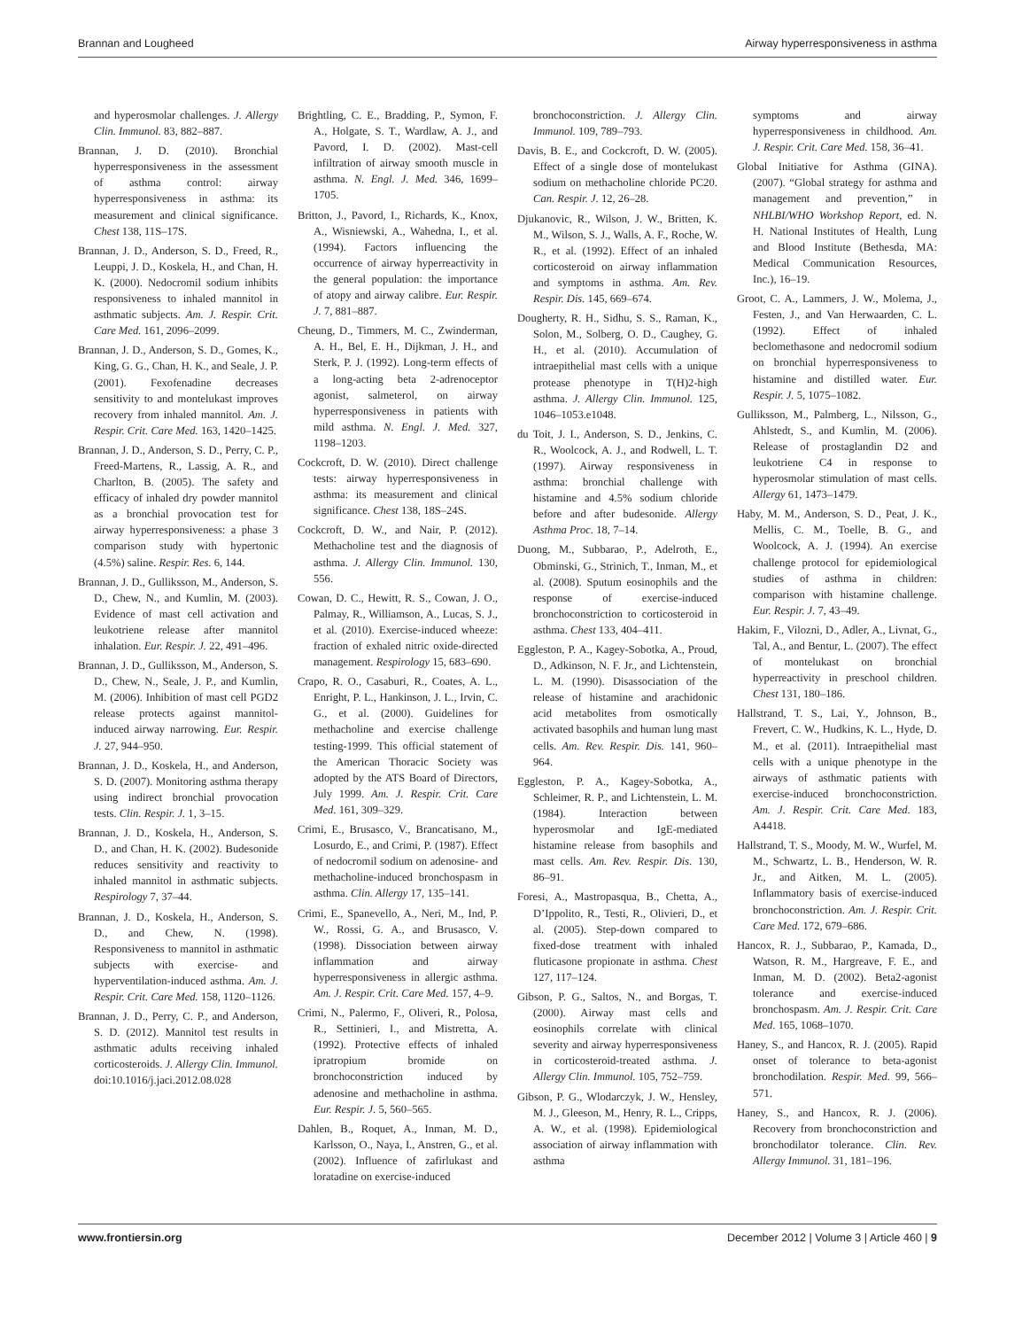Brannan and Lougheed Airway hyperresponsiveness in asthma
and hyperosmolar challenges. J. Allergy Clin. Immunol. 83, 882–887.
Brannan, J. D. (2010). Bronchial hyperresponsiveness in the assessment of asthma control: airway hyperresponsiveness in asthma: its measurement and clinical significance. Chest 138, 11S–17S.
Brannan, J. D., Anderson, S. D., Freed, R., Leuppi, J. D., Koskela, H., and Chan, H. K. (2000). Nedocromil sodium inhibits responsiveness to inhaled mannitol in asthmatic subjects. Am. J. Respir. Crit. Care Med. 161, 2096–2099.
Brannan, J. D., Anderson, S. D., Gomes, K., King, G. G., Chan, H. K., and Seale, J. P. (2001). Fexofenadine decreases sensitivity to and montelukast improves recovery from inhaled mannitol. Am. J. Respir. Crit. Care Med. 163, 1420–1425.
Brannan, J. D., Anderson, S. D., Perry, C. P., Freed-Martens, R., Lassig, A. R., and Charlton, B. (2005). The safety and efficacy of inhaled dry powder mannitol as a bronchial provocation test for airway hyperresponsiveness: a phase 3 comparison study with hypertonic (4.5%) saline. Respir. Res. 6, 144.
Brannan, J. D., Gulliksson, M., Anderson, S. D., Chew, N., and Kumlin, M. (2003). Evidence of mast cell activation and leukotriene release after mannitol inhalation. Eur. Respir. J. 22, 491–496.
Brannan, J. D., Gulliksson, M., Anderson, S. D., Chew, N., Seale, J. P., and Kumlin, M. (2006). Inhibition of mast cell PGD2 release protects against mannitol-induced airway narrowing. Eur. Respir. J. 27, 944–950.
Brannan, J. D., Koskela, H., and Anderson, S. D. (2007). Monitoring asthma therapy using indirect bronchial provocation tests. Clin. Respir. J. 1, 3–15.
Brannan, J. D., Koskela, H., Anderson, S. D., and Chan, H. K. (2002). Budesonide reduces sensitivity and reactivity to inhaled mannitol in asthmatic subjects. Respirology 7, 37–44.
Brannan, J. D., Koskela, H., Anderson, S. D., and Chew, N. (1998). Responsiveness to mannitol in asthmatic subjects with exercise- and hyperventilation-induced asthma. Am. J. Respir. Crit. Care Med. 158, 1120–1126.
Brannan, J. D., Perry, C. P., and Anderson, S. D. (2012). Mannitol test results in asthmatic adults receiving inhaled corticosteroids. J. Allergy Clin. Immunol. doi:10.1016/j.jaci.2012.08.028
Brightling, C. E., Bradding, P., Symon, F. A., Holgate, S. T., Wardlaw, A. J., and Pavord, I. D. (2002). Mast-cell infiltration of airway smooth muscle in asthma. N. Engl. J. Med. 346, 1699–1705.
Britton, J., Pavord, I., Richards, K., Knox, A., Wisniewski, A., Wahedna, I., et al. (1994). Factors influencing the occurrence of airway hyperreactivity in the general population: the importance of atopy and airway calibre. Eur. Respir. J. 7, 881–887.
Cheung, D., Timmers, M. C., Zwinderman, A. H., Bel, E. H., Dijkman, J. H., and Sterk, P. J. (1992). Long-term effects of a long-acting beta 2-adrenoceptor agonist, salmeterol, on airway hyperresponsiveness in patients with mild asthma. N. Engl. J. Med. 327, 1198–1203.
Cockcroft, D. W. (2010). Direct challenge tests: airway hyperresponsiveness in asthma: its measurement and clinical significance. Chest 138, 18S–24S.
Cockcroft, D. W., and Nair, P. (2012). Methacholine test and the diagnosis of asthma. J. Allergy Clin. Immunol. 130, 556.
Cowan, D. C., Hewitt, R. S., Cowan, J. O., Palmay, R., Williamson, A., Lucas, S. J., et al. (2010). Exercise-induced wheeze: fraction of exhaled nitric oxide-directed management. Respirology 15, 683–690.
Crapo, R. O., Casaburi, R., Coates, A. L., Enright, P. L., Hankinson, J. L., Irvin, C. G., et al. (2000). Guidelines for methacholine and exercise challenge testing-1999. This official statement of the American Thoracic Society was adopted by the ATS Board of Directors, July 1999. Am. J. Respir. Crit. Care Med. 161, 309–329.
Crimi, E., Brusasco, V., Brancatisano, M., Losurdo, E., and Crimi, P. (1987). Effect of nedocromil sodium on adenosine- and methacholine-induced bronchospasm in asthma. Clin. Allergy 17, 135–141.
Crimi, E., Spanevello, A., Neri, M., Ind, P. W., Rossi, G. A., and Brusasco, V. (1998). Dissociation between airway inflammation and airway hyperresponsiveness in allergic asthma. Am. J. Respir. Crit. Care Med. 157, 4–9.
Crimi, N., Palermo, F., Oliveri, R., Polosa, R., Settinieri, I., and Mistretta, A. (1992). Protective effects of inhaled ipratropium bromide on bronchoconstriction induced by adenosine and methacholine in asthma. Eur. Respir. J. 5, 560–565.
Dahlen, B., Roquet, A., Inman, M. D., Karlsson, O., Naya, I., Anstren, G., et al. (2002). Influence of zafirlukast and loratadine on exercise-induced
bronchoconstriction. J. Allergy Clin. Immunol. 109, 789–793.
Davis, B. E., and Cockcroft, D. W. (2005). Effect of a single dose of montelukast sodium on methacholine chloride PC20. Can. Respir. J. 12, 26–28.
Djukanovic, R., Wilson, J. W., Britten, K. M., Wilson, S. J., Walls, A. F., Roche, W. R., et al. (1992). Effect of an inhaled corticosteroid on airway inflammation and symptoms in asthma. Am. Rev. Respir. Dis. 145, 669–674.
Dougherty, R. H., Sidhu, S. S., Raman, K., Solon, M., Solberg, O. D., Caughey, G. H., et al. (2010). Accumulation of intraepithelial mast cells with a unique protease phenotype in T(H)2-high asthma. J. Allergy Clin. Immunol. 125, 1046–1053.e1048.
du Toit, J. I., Anderson, S. D., Jenkins, C. R., Woolcock, A. J., and Rodwell, L. T. (1997). Airway responsiveness in asthma: bronchial challenge with histamine and 4.5% sodium chloride before and after budesonide. Allergy Asthma Proc. 18, 7–14.
Duong, M., Subbarao, P., Adelroth, E., Obminski, G., Strinich, T., Inman, M., et al. (2008). Sputum eosinophils and the response of exercise-induced bronchoconstriction to corticosteroid in asthma. Chest 133, 404–411.
Eggleston, P. A., Kagey-Sobotka, A., Proud, D., Adkinson, N. F. Jr., and Lichtenstein, L. M. (1990). Disassociation of the release of histamine and arachidonic acid metabolites from osmotically activated basophils and human lung mast cells. Am. Rev. Respir. Dis. 141, 960–964.
Eggleston, P. A., Kagey-Sobotka, A., Schleimer, R. P., and Lichtenstein, L. M. (1984). Interaction between hyperosmolar and IgE-mediated histamine release from basophils and mast cells. Am. Rev. Respir. Dis. 130, 86–91.
Foresi, A., Mastropasqua, B., Chetta, A., D’Ippolito, R., Testi, R., Olivieri, D., et al. (2005). Step-down compared to fixed-dose treatment with inhaled fluticasone propionate in asthma. Chest 127, 117–124.
Gibson, P. G., Saltos, N., and Borgas, T. (2000). Airway mast cells and eosinophils correlate with clinical severity and airway hyperresponsiveness in corticosteroid-treated asthma. J. Allergy Clin. Immunol. 105, 752–759.
Gibson, P. G., Wlodarczyk, J. W., Hensley, M. J., Gleeson, M., Henry, R. L., Cripps, A. W., et al. (1998). Epidemiological association of airway inflammation with asthma
symptoms and airway hyperresponsiveness in childhood. Am. J. Respir. Crit. Care Med. 158, 36–41.
Global Initiative for Asthma (GINA). (2007). “Global strategy for asthma and management and prevention,” in NHLBI/WHO Workshop Report, ed. N. H. National Institutes of Health, Lung and Blood Institute (Bethesda, MA: Medical Communication Resources, Inc.), 16–19.
Groot, C. A., Lammers, J. W., Molema, J., Festen, J., and Van Herwaarden, C. L. (1992). Effect of inhaled beclomethasone and nedocromil sodium on bronchial hyperresponsiveness to histamine and distilled water. Eur. Respir. J. 5, 1075–1082.
Gulliksson, M., Palmberg, L., Nilsson, G., Ahlstedt, S., and Kumlin, M. (2006). Release of prostaglandin D2 and leukotriene C4 in response to hyperosmolar stimulation of mast cells. Allergy 61, 1473–1479.
Haby, M. M., Anderson, S. D., Peat, J. K., Mellis, C. M., Toelle, B. G., and Woolcock, A. J. (1994). An exercise challenge protocol for epidemiological studies of asthma in children: comparison with histamine challenge. Eur. Respir. J. 7, 43–49.
Hakim, F., Vilozni, D., Adler, A., Livnat, G., Tal, A., and Bentur, L. (2007). The effect of montelukast on bronchial hyperreactivity in preschool children. Chest 131, 180–186.
Hallstrand, T. S., Lai, Y., Johnson, B., Frevert, C. W., Hudkins, K. L., Hyde, D. M., et al. (2011). Intraepithelial mast cells with a unique phenotype in the airways of asthmatic patients with exercise-induced bronchoconstriction. Am. J. Respir. Crit. Care Med. 183, A4418.
Hallstrand, T. S., Moody, M. W., Wurfel, M. M., Schwartz, L. B., Henderson, W. R. Jr., and Aitken, M. L. (2005). Inflammatory basis of exercise-induced bronchoconstriction. Am. J. Respir. Crit. Care Med. 172, 679–686.
Hancox, R. J., Subbarao, P., Kamada, D., Watson, R. M., Hargreave, F. E., and Inman, M. D. (2002). Beta2-agonist tolerance and exercise-induced bronchospasm. Am. J. Respir. Crit. Care Med. 165, 1068–1070.
Haney, S., and Hancox, R. J. (2005). Rapid onset of tolerance to beta-agonist bronchodilation. Respir. Med. 99, 566–571.
Haney, S., and Hancox, R. J. (2006). Recovery from bronchoconstriction and bronchodilator tolerance. Clin. Rev. Allergy Immunol. 31, 181–196.
www.frontiersin.org December 2012 | Volume 3 | Article 460 | 9